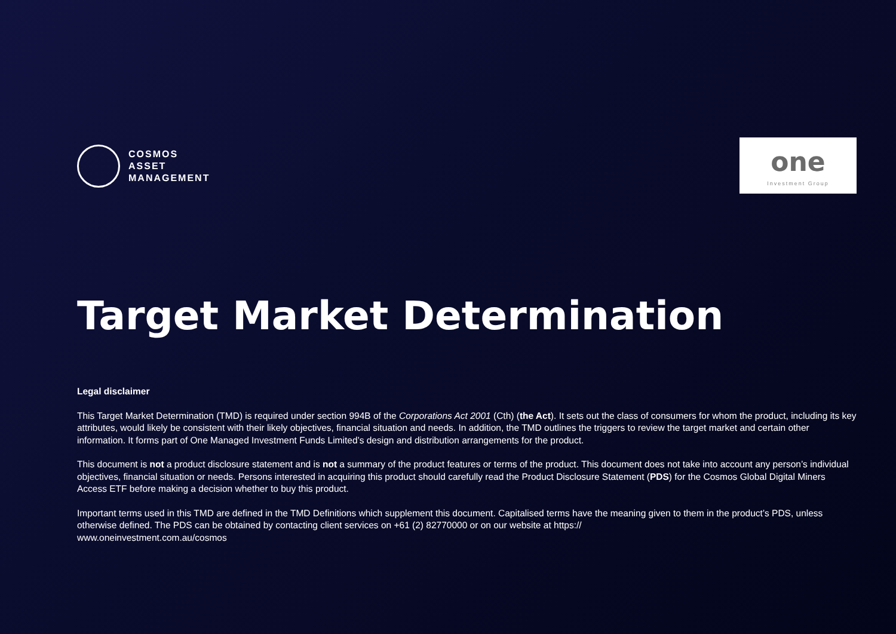COSMOS
ASSET
MANAGEMENT
one
Investment Group
Target Market Determination
Legal disclaimer
This Target Market Determination (TMD) is required under section 994B of the Corporations Act 2001 (Cth) (the Act). It sets out the class of consumers for whom the product, including its key attributes, would likely be consistent with their likely objectives, financial situation and needs. In addition, the TMD outlines the triggers to review the target market and certain other information. It forms part of One Managed Investment Funds Limited’s design and distribution arrangements for the product.
This document is not a product disclosure statement and is not a summary of the product features or terms of the product. This document does not take into account any person’s individual objectives, financial situation or needs. Persons interested in acquiring this product should carefully read the Product Disclosure Statement (PDS) for the Cosmos Global Digital Miners Access ETF before making a decision whether to buy this product.
Important terms used in this TMD are defined in the TMD Definitions which supplement this document. Capitalised terms have the meaning given to them in the product’s PDS, unless otherwise defined. The PDS can be obtained by contacting client services on +61 (2) 82770000 or on our website at https://
www.oneinvestment.com.au/cosmos